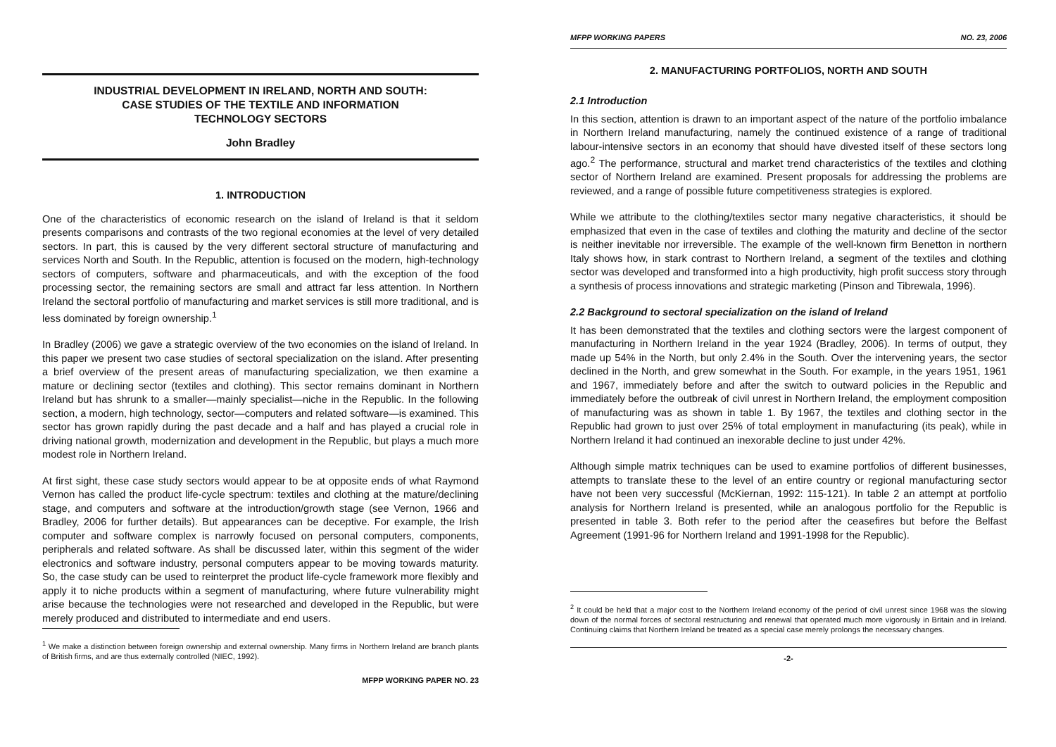INDUSTRIAL DEVELOPMENT IN IRELAND, NORTH AND SOUTH:
CASE STUDIES OF THE TEXTILE AND INFORMATION
TECHNOLOGY SECTORS
John Bradley
1. INTRODUCTION
One of the characteristics of economic research on the island of Ireland is that it seldom presents comparisons and contrasts of the two regional economies at the level of very detailed sectors. In part, this is caused by the very different sectoral structure of manufacturing and services North and South. In the Republic, attention is focused on the modern, high-technology sectors of computers, software and pharmaceuticals, and with the exception of the food processing sector, the remaining sectors are small and attract far less attention. In Northern Ireland the sectoral portfolio of manufacturing and market services is still more traditional, and is less dominated by foreign ownership.<sup>1</sup>
In Bradley (2006) we gave a strategic overview of the two economies on the island of Ireland. In this paper we present two case studies of sectoral specialization on the island. After presenting a brief overview of the present areas of manufacturing specialization, we then examine a mature or declining sector (textiles and clothing). This sector remains dominant in Northern Ireland but has shrunk to a smaller—mainly specialist—niche in the Republic. In the following section, a modern, high technology, sector—computers and related software—is examined. This sector has grown rapidly during the past decade and a half and has played a crucial role in driving national growth, modernization and development in the Republic, but plays a much more modest role in Northern Ireland.
At first sight, these case study sectors would appear to be at opposite ends of what Raymond Vernon has called the product life-cycle spectrum: textiles and clothing at the mature/declining stage, and computers and software at the introduction/growth stage (see Vernon, 1966 and Bradley, 2006 for further details). But appearances can be deceptive. For example, the Irish computer and software complex is narrowly focused on personal computers, components, peripherals and related software. As shall be discussed later, within this segment of the wider electronics and software industry, personal computers appear to be moving towards maturity. So, the case study can be used to reinterpret the product life-cycle framework more flexibly and apply it to niche products within a segment of manufacturing, where future vulnerability might arise because the technologies were not researched and developed in the Republic, but were merely produced and distributed to intermediate and end users.
<sup>1</sup> We make a distinction between foreign ownership and external ownership. Many firms in Northern Ireland are branch plants of British firms, and are thus externally controlled (NIEC, 1992).
MFPP WORKING PAPER NO. 23
MFPP WORKING PAPERS NO. 23, 2006
2. MANUFACTURING PORTFOLIOS, NORTH AND SOUTH
2.1 Introduction
In this section, attention is drawn to an important aspect of the nature of the portfolio imbalance in Northern Ireland manufacturing, namely the continued existence of a range of traditional labour-intensive sectors in an economy that should have divested itself of these sectors long ago.<sup>2</sup> The performance, structural and market trend characteristics of the textiles and clothing sector of Northern Ireland are examined. Present proposals for addressing the problems are reviewed, and a range of possible future competitiveness strategies is explored.
While we attribute to the clothing/textiles sector many negative characteristics, it should be emphasized that even in the case of textiles and clothing the maturity and decline of the sector is neither inevitable nor irreversible. The example of the well-known firm Benetton in northern Italy shows how, in stark contrast to Northern Ireland, a segment of the textiles and clothing sector was developed and transformed into a high productivity, high profit success story through a synthesis of process innovations and strategic marketing (Pinson and Tibrewala, 1996).
2.2 Background to sectoral specialization on the island of Ireland
It has been demonstrated that the textiles and clothing sectors were the largest component of manufacturing in Northern Ireland in the year 1924 (Bradley, 2006). In terms of output, they made up 54% in the North, but only 2.4% in the South. Over the intervening years, the sector declined in the North, and grew somewhat in the South. For example, in the years 1951, 1961 and 1967, immediately before and after the switch to outward policies in the Republic and immediately before the outbreak of civil unrest in Northern Ireland, the employment composition of manufacturing was as shown in table 1. By 1967, the textiles and clothing sector in the Republic had grown to just over 25% of total employment in manufacturing (its peak), while in Northern Ireland it had continued an inexorable decline to just under 42%.
Although simple matrix techniques can be used to examine portfolios of different businesses, attempts to translate these to the level of an entire country or regional manufacturing sector have not been very successful (McKiernan, 1992: 115-121). In table 2 an attempt at portfolio analysis for Northern Ireland is presented, while an analogous portfolio for the Republic is presented in table 3. Both refer to the period after the ceasefires but before the Belfast Agreement (1991-96 for Northern Ireland and 1991-1998 for the Republic).
<sup>2</sup> It could be held that a major cost to the Northern Ireland economy of the period of civil unrest since 1968 was the slowing down of the normal forces of sectoral restructuring and renewal that operated much more vigorously in Britain and in Ireland. Continuing claims that Northern Ireland be treated as a special case merely prolongs the necessary changes.
-2-